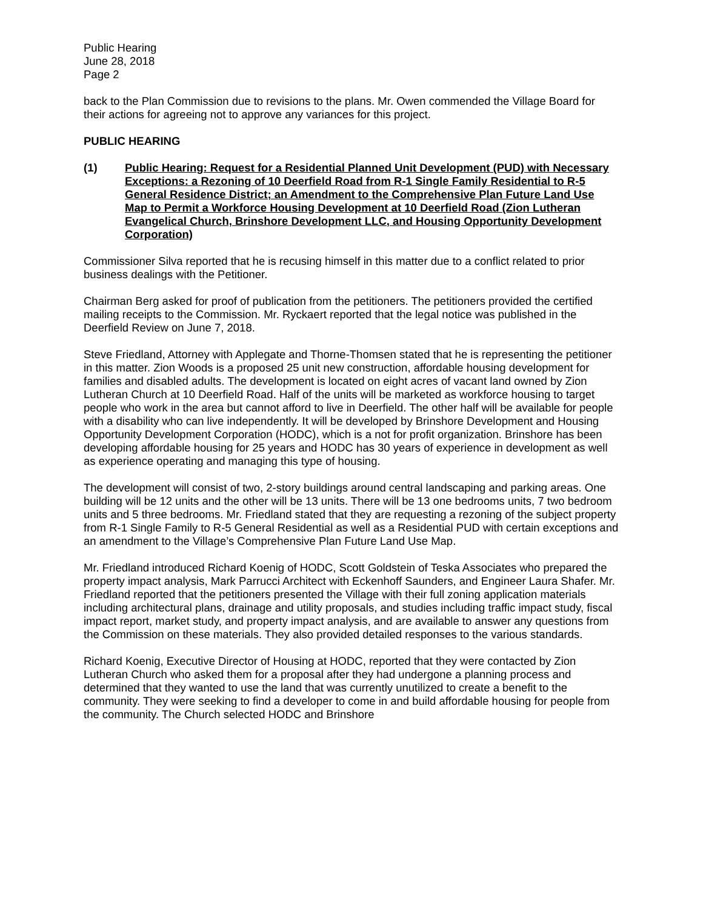Public Hearing
June 28, 2018
Page 2
back to the Plan Commission due to revisions to the plans. Mr. Owen commended the Village Board for their actions for agreeing not to approve any variances for this project.
PUBLIC HEARING
(1) Public Hearing: Request for a Residential Planned Unit Development (PUD) with Necessary Exceptions: a Rezoning of 10 Deerfield Road from R-1 Single Family Residential to R-5 General Residence District; an Amendment to the Comprehensive Plan Future Land Use Map to Permit a Workforce Housing Development at 10 Deerfield Road (Zion Lutheran Evangelical Church, Brinshore Development LLC, and Housing Opportunity Development Corporation)
Commissioner Silva reported that he is recusing himself in this matter due to a conflict related to prior business dealings with the Petitioner.
Chairman Berg asked for proof of publication from the petitioners. The petitioners provided the certified mailing receipts to the Commission. Mr. Ryckaert reported that the legal notice was published in the Deerfield Review on June 7, 2018.
Steve Friedland, Attorney with Applegate and Thorne-Thomsen stated that he is representing the petitioner in this matter. Zion Woods is a proposed 25 unit new construction, affordable housing development for families and disabled adults. The development is located on eight acres of vacant land owned by Zion Lutheran Church at 10 Deerfield Road. Half of the units will be marketed as workforce housing to target people who work in the area but cannot afford to live in Deerfield. The other half will be available for people with a disability who can live independently. It will be developed by Brinshore Development and Housing Opportunity Development Corporation (HODC), which is a not for profit organization. Brinshore has been developing affordable housing for 25 years and HODC has 30 years of experience in development as well as experience operating and managing this type of housing.
The development will consist of two, 2-story buildings around central landscaping and parking areas. One building will be 12 units and the other will be 13 units. There will be 13 one bedrooms units, 7 two bedroom units and 5 three bedrooms. Mr. Friedland stated that they are requesting a rezoning of the subject property from R-1 Single Family to R-5 General Residential as well as a Residential PUD with certain exceptions and an amendment to the Village’s Comprehensive Plan Future Land Use Map.
Mr. Friedland introduced Richard Koenig of HODC, Scott Goldstein of Teska Associates who prepared the property impact analysis, Mark Parrucci Architect with Eckenhoff Saunders, and Engineer Laura Shafer. Mr. Friedland reported that the petitioners presented the Village with their full zoning application materials including architectural plans, drainage and utility proposals, and studies including traffic impact study, fiscal impact report, market study, and property impact analysis, and are available to answer any questions from the Commission on these materials. They also provided detailed responses to the various standards.
Richard Koenig, Executive Director of Housing at HODC, reported that they were contacted by Zion Lutheran Church who asked them for a proposal after they had undergone a planning process and determined that they wanted to use the land that was currently unutilized to create a benefit to the community. They were seeking to find a developer to come in and build affordable housing for people from the community. The Church selected HODC and Brinshore